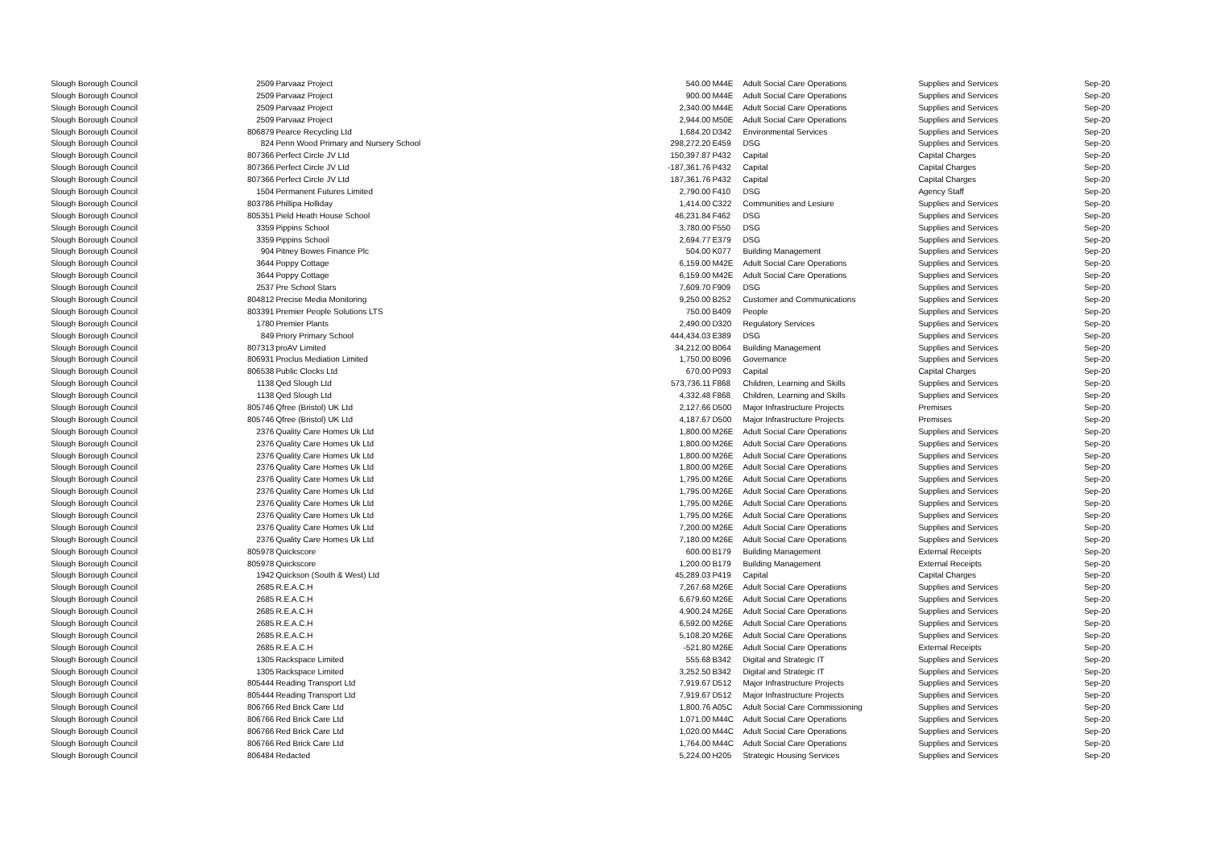| Slough Borough Council | 2509 | Parvaaz Project | 540.00 | M44E | Adult Social Care Operations | Supplies and Services | Sep-20 |
| Slough Borough Council | 2509 | Parvaaz Project | 900.00 | M44E | Adult Social Care Operations | Supplies and Services | Sep-20 |
| Slough Borough Council | 2509 | Parvaaz Project | 2,340.00 | M44E | Adult Social Care Operations | Supplies and Services | Sep-20 |
| Slough Borough Council | 2509 | Parvaaz Project | 2,944.00 | M50E | Adult Social Care Operations | Supplies and Services | Sep-20 |
| Slough Borough Council | 806879 | Pearce Recycling Ltd | 1,684.20 | D342 | Environmental Services | Supplies and Services | Sep-20 |
| Slough Borough Council | 824 | Penn Wood Primary and Nursery School | 298,272.20 | E459 | DSG | Supplies and Services | Sep-20 |
| Slough Borough Council | 807366 | Perfect Circle JV Ltd | 150,397.87 | P432 | Capital | Capital Charges | Sep-20 |
| Slough Borough Council | 807366 | Perfect Circle JV Ltd | -187,361.76 | P432 | Capital | Capital Charges | Sep-20 |
| Slough Borough Council | 807366 | Perfect Circle JV Ltd | 187,361.76 | P432 | Capital | Capital Charges | Sep-20 |
| Slough Borough Council | 1504 | Permanent Futures Limited | 2,790.00 | F410 | DSG | Agency Staff | Sep-20 |
| Slough Borough Council | 803786 | Phillipa Holliday | 1,414.00 | C322 | Communities and Lesiure | Supplies and Services | Sep-20 |
| Slough Borough Council | 805351 | Pield Heath House School | 46,231.84 | F462 | DSG | Supplies and Services | Sep-20 |
| Slough Borough Council | 3359 | Pippins School | 3,780.00 | F550 | DSG | Supplies and Services | Sep-20 |
| Slough Borough Council | 3359 | Pippins School | 2,694.77 | E379 | DSG | Supplies and Services | Sep-20 |
| Slough Borough Council | 904 | Pitney Bowes Finance Plc | 504.00 | K077 | Building Management | Supplies and Services | Sep-20 |
| Slough Borough Council | 3644 | Poppy Cottage | 6,159.00 | M42E | Adult Social Care Operations | Supplies and Services | Sep-20 |
| Slough Borough Council | 3644 | Poppy Cottage | 6,159.00 | M42E | Adult Social Care Operations | Supplies and Services | Sep-20 |
| Slough Borough Council | 2537 | Pre School Stars | 7,609.70 | F909 | DSG | Supplies and Services | Sep-20 |
| Slough Borough Council | 804812 | Precise Media Monitoring | 9,250.00 | B252 | Customer and Communications | Supplies and Services | Sep-20 |
| Slough Borough Council | 803391 | Premier People Solutions LTS | 750.00 | B409 | People | Supplies and Services | Sep-20 |
| Slough Borough Council | 1780 | Premier Plants | 2,490.00 | D320 | Regulatory Services | Supplies and Services | Sep-20 |
| Slough Borough Council | 849 | Priory Primary School | 444,434.03 | E389 | DSG | Supplies and Services | Sep-20 |
| Slough Borough Council | 807313 | proAV Limited | 34,212.00 | B064 | Building Management | Supplies and Services | Sep-20 |
| Slough Borough Council | 806931 | Proclus Mediation Limited | 1,750.00 | B096 | Governance | Supplies and Services | Sep-20 |
| Slough Borough Council | 806538 | Public Clocks Ltd | 670.00 | P093 | Capital | Capital Charges | Sep-20 |
| Slough Borough Council | 1138 | Qed Slough Ltd | 573,736.11 | F868 | Children, Learning and Skills | Supplies and Services | Sep-20 |
| Slough Borough Council | 1138 | Qed Slough Ltd | 4,332.48 | F868 | Children, Learning and Skills | Supplies and Services | Sep-20 |
| Slough Borough Council | 805746 | Qfree (Bristol) UK Ltd | 2,127.66 | D500 | Major Infrastructure Projects | Premises | Sep-20 |
| Slough Borough Council | 805746 | Qfree (Bristol) UK Ltd | 4,187.67 | D500 | Major Infrastructure Projects | Premises | Sep-20 |
| Slough Borough Council | 2376 | Quality Care Homes Uk Ltd | 1,800.00 | M26E | Adult Social Care Operations | Supplies and Services | Sep-20 |
| Slough Borough Council | 2376 | Quality Care Homes Uk Ltd | 1,800.00 | M26E | Adult Social Care Operations | Supplies and Services | Sep-20 |
| Slough Borough Council | 2376 | Quality Care Homes Uk Ltd | 1,800.00 | M26E | Adult Social Care Operations | Supplies and Services | Sep-20 |
| Slough Borough Council | 2376 | Quality Care Homes Uk Ltd | 1,800.00 | M26E | Adult Social Care Operations | Supplies and Services | Sep-20 |
| Slough Borough Council | 2376 | Quality Care Homes Uk Ltd | 1,795.00 | M26E | Adult Social Care Operations | Supplies and Services | Sep-20 |
| Slough Borough Council | 2376 | Quality Care Homes Uk Ltd | 1,795.00 | M26E | Adult Social Care Operations | Supplies and Services | Sep-20 |
| Slough Borough Council | 2376 | Quality Care Homes Uk Ltd | 1,795.00 | M26E | Adult Social Care Operations | Supplies and Services | Sep-20 |
| Slough Borough Council | 2376 | Quality Care Homes Uk Ltd | 1,795.00 | M26E | Adult Social Care Operations | Supplies and Services | Sep-20 |
| Slough Borough Council | 2376 | Quality Care Homes Uk Ltd | 7,200.00 | M26E | Adult Social Care Operations | Supplies and Services | Sep-20 |
| Slough Borough Council | 2376 | Quality Care Homes Uk Ltd | 7,180.00 | M26E | Adult Social Care Operations | Supplies and Services | Sep-20 |
| Slough Borough Council | 805978 | Quickscore | 600.00 | B179 | Building Management | External Receipts | Sep-20 |
| Slough Borough Council | 805978 | Quickscore | 1,200.00 | B179 | Building Management | External Receipts | Sep-20 |
| Slough Borough Council | 1942 | Quickson (South & West) Ltd | 45,289.03 | P419 | Capital | Capital Charges | Sep-20 |
| Slough Borough Council | 2685 | R.E.A.C.H | 7,267.68 | M26E | Adult Social Care Operations | Supplies and Services | Sep-20 |
| Slough Borough Council | 2685 | R.E.A.C.H | 6,679.60 | M26E | Adult Social Care Operations | Supplies and Services | Sep-20 |
| Slough Borough Council | 2685 | R.E.A.C.H | 4,900.24 | M26E | Adult Social Care Operations | Supplies and Services | Sep-20 |
| Slough Borough Council | 2685 | R.E.A.C.H | 6,592.00 | M26E | Adult Social Care Operations | Supplies and Services | Sep-20 |
| Slough Borough Council | 2685 | R.E.A.C.H | 5,108.20 | M26E | Adult Social Care Operations | Supplies and Services | Sep-20 |
| Slough Borough Council | 2685 | R.E.A.C.H | -521.80 | M26E | Adult Social Care Operations | External Receipts | Sep-20 |
| Slough Borough Council | 1305 | Rackspace Limited | 555.68 | B342 | Digital and Strategic IT | Supplies and Services | Sep-20 |
| Slough Borough Council | 1305 | Rackspace Limited | 3,252.50 | B342 | Digital and Strategic IT | Supplies and Services | Sep-20 |
| Slough Borough Council | 805444 | Reading Transport Ltd | 7,919.67 | D512 | Major Infrastructure Projects | Supplies and Services | Sep-20 |
| Slough Borough Council | 805444 | Reading Transport Ltd | 7,919.67 | D512 | Major Infrastructure Projects | Supplies and Services | Sep-20 |
| Slough Borough Council | 806766 | Red Brick Care Ltd | 1,800.76 | A05C | Adult Social Care Commissioning | Supplies and Services | Sep-20 |
| Slough Borough Council | 806766 | Red Brick Care Ltd | 1,071.00 | M44C | Adult Social Care Operations | Supplies and Services | Sep-20 |
| Slough Borough Council | 806766 | Red Brick Care Ltd | 1,020.00 | M44C | Adult Social Care Operations | Supplies and Services | Sep-20 |
| Slough Borough Council | 806766 | Red Brick Care Ltd | 1,764.00 | M44C | Adult Social Care Operations | Supplies and Services | Sep-20 |
| Slough Borough Council | 806484 | Redacted | 5,224.00 | H205 | Strategic Housing Services | Supplies and Services | Sep-20 |